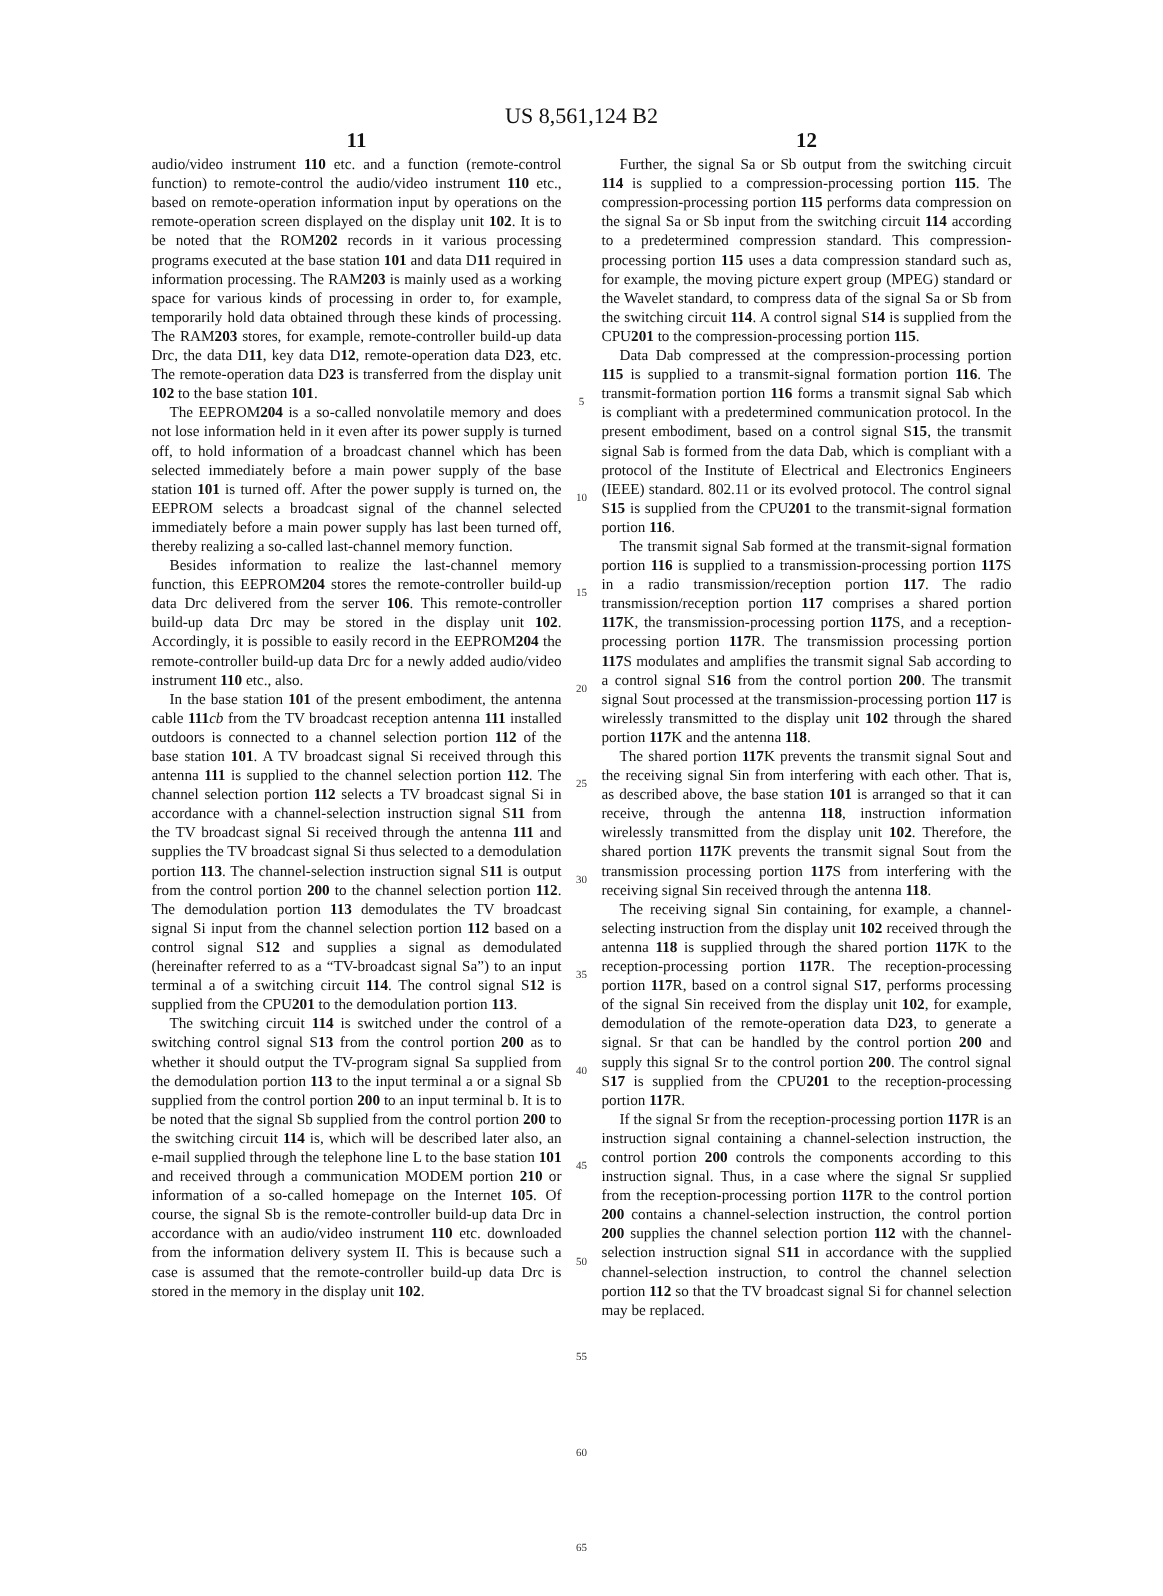US 8,561,124 B2
11
audio/video instrument 110 etc. and a function (remote-control function) to remote-control the audio/video instrument 110 etc., based on remote-operation information input by operations on the remote-operation screen displayed on the display unit 102. It is to be noted that the ROM202 records in it various processing programs executed at the base station 101 and data D11 required in information processing. The RAM203 is mainly used as a working space for various kinds of processing in order to, for example, temporarily hold data obtained through these kinds of processing. The RAM203 stores, for example, remote-controller build-up data Drc, the data D11, key data D12, remote-operation data D23, etc. The remote-operation data D23 is transferred from the display unit 102 to the base station 101.
The EEPROM204 is a so-called nonvolatile memory and does not lose information held in it even after its power supply is turned off, to hold information of a broadcast channel which has been selected immediately before a main power supply of the base station 101 is turned off. After the power supply is turned on, the EEPROM selects a broadcast signal of the channel selected immediately before a main power supply has last been turned off, thereby realizing a so-called last-channel memory function.
Besides information to realize the last-channel memory function, this EEPROM204 stores the remote-controller build-up data Drc delivered from the server 106. This remote-controller build-up data Drc may be stored in the display unit 102. Accordingly, it is possible to easily record in the EEPROM204 the remote-controller build-up data Drc for a newly added audio/video instrument 110 etc., also.
In the base station 101 of the present embodiment, the antenna cable 111 cb from the TV broadcast reception antenna 111 installed outdoors is connected to a channel selection portion 112 of the base station 101. A TV broadcast signal Si received through this antenna 111 is supplied to the channel selection portion 112. The channel selection portion 112 selects a TV broadcast signal Si in accordance with a channel-selection instruction signal S11 from the TV broadcast signal Si received through the antenna 111 and supplies the TV broadcast signal Si thus selected to a demodulation portion 113. The channel-selection instruction signal S11 is output from the control portion 200 to the channel selection portion 112. The demodulation portion 113 demodulates the TV broadcast signal Si input from the channel selection portion 112 based on a control signal S12 and supplies a signal as demodulated (hereinafter referred to as a “TV-broadcast signal Sa”) to an input terminal a of a switching circuit 114. The control signal S12 is supplied from the CPU201 to the demodulation portion 113.
The switching circuit 114 is switched under the control of a switching control signal S13 from the control portion 200 as to whether it should output the TV-program signal Sa supplied from the demodulation portion 113 to the input terminal a or a signal Sb supplied from the control portion 200 to an input terminal b. It is to be noted that the signal Sb supplied from the control portion 200 to the switching circuit 114 is, which will be described later also, an e-mail supplied through the telephone line L to the base station 101 and received through a communication MODEM portion 210 or information of a so-called homepage on the Internet 105. Of course, the signal Sb is the remote-controller build-up data Drc in accordance with an audio/video instrument 110 etc. downloaded from the information delivery system II. This is because such a case is assumed that the remote-controller build-up data Drc is stored in the memory in the display unit 102.
5
10
15
20
25
30
35
40
45
50
55
60
65
12
Further, the signal Sa or Sb output from the switching circuit 114 is supplied to a compression-processing portion 115. The compression-processing portion 115 performs data compression on the signal Sa or Sb input from the switching circuit 114 according to a predetermined compression standard. This compression-processing portion 115 uses a data compression standard such as, for example, the moving picture expert group (MPEG) standard or the Wavelet standard, to compress data of the signal Sa or Sb from the switching circuit 114. A control signal S14 is supplied from the CPU201 to the compression-processing portion 115.
Data Dab compressed at the compression-processing portion 115 is supplied to a transmit-signal formation portion 116. The transmit-formation portion 116 forms a transmit signal Sab which is compliant with a predetermined communication protocol. In the present embodiment, based on a control signal S15, the transmit signal Sab is formed from the data Dab, which is compliant with a protocol of the Institute of Electrical and Electronics Engineers (IEEE) standard. 802.11 or its evolved protocol. The control signal S15 is supplied from the CPU201 to the transmit-signal formation portion 116.
The transmit signal Sab formed at the transmit-signal formation portion 116 is supplied to a transmission-processing portion 117 S in a radio transmission/reception portion 117. The radio transmission/reception portion 117 comprises a shared portion 117 K, the transmission-processing portion 117 S, and a reception-processing portion 117 R. The transmission processing portion 117 S modulates and amplifies the transmit signal Sab according to a control signal S16 from the control portion 200. The transmit signal Sout processed at the transmission-processing portion 117 is wirelessly transmitted to the display unit 102 through the shared portion 117 K and the antenna 118.
The shared portion 117 K prevents the transmit signal Sout and the receiving signal Sin from interfering with each other. That is, as described above, the base station 101 is arranged so that it can receive, through the antenna 118, instruction information wirelessly transmitted from the display unit 102. Therefore, the shared portion 117 K prevents the transmit signal Sout from the transmission processing portion 117 S from interfering with the receiving signal Sin received through the antenna 118.
The receiving signal Sin containing, for example, a channel-selecting instruction from the display unit 102 received through the antenna 118 is supplied through the shared portion 117 K to the reception-processing portion 117 R. The reception-processing portion 117 R, based on a control signal S17, performs processing of the signal Sin received from the display unit 102, for example, demodulation of the remote-operation data D23, to generate a signal. Sr that can be handled by the control portion 200 and supply this signal Sr to the control portion 200. The control signal S17 is supplied from the CPU201 to the reception-processing portion 117 R.
If the signal Sr from the reception-processing portion 117 R is an instruction signal containing a channel-selection instruction, the control portion 200 controls the components according to this instruction signal. Thus, in a case where the signal Sr supplied from the reception-processing portion 117 R to the control portion 200 contains a channel-selection instruction, the control portion 200 supplies the channel selection portion 112 with the channel-selection instruction signal S11 in accordance with the supplied channel-selection instruction, to control the channel selection portion 112 so that the TV broadcast signal Si for channel selection may be replaced.